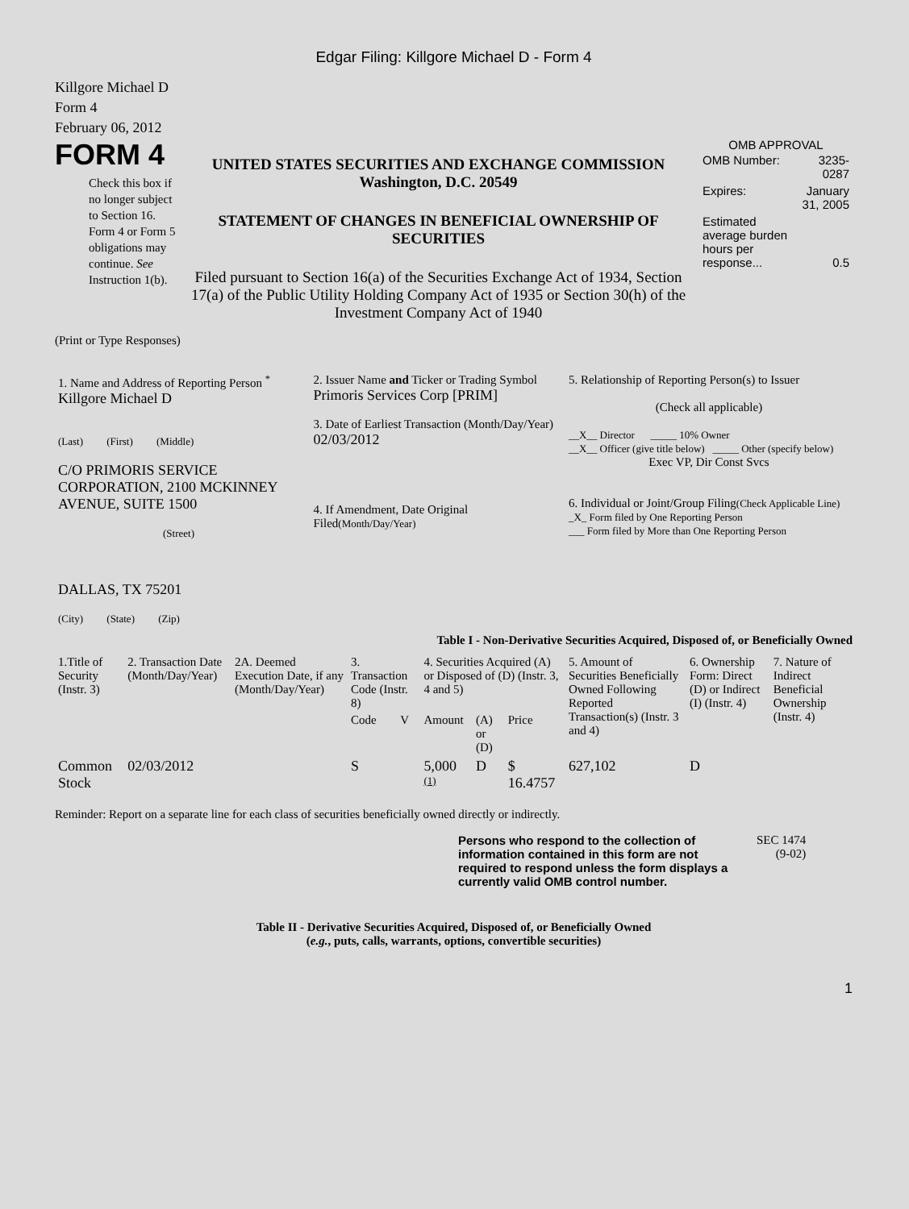Edgar Filing: Killgore Michael D - Form 4
Killgore Michael D
Form 4
February 06, 2012
FORM 4
Check this box if no longer subject to Section 16. Form 4 or Form 5 obligations may continue. See Instruction 1(b).
UNITED STATES SECURITIES AND EXCHANGE COMMISSION
Washington, D.C. 20549
STATEMENT OF CHANGES IN BENEFICIAL OWNERSHIP OF SECURITIES
Filed pursuant to Section 16(a) of the Securities Exchange Act of 1934, Section 17(a) of the Public Utility Holding Company Act of 1935 or Section 30(h) of the Investment Company Act of 1940
OMB APPROVAL
| OMB Number: | 3235-0287 |
| Expires: | January 31, 2005 |
| Estimated average burden hours per response... | 0.5 |
(Print or Type Responses)
| 1. Name and Address of Reporting Person <sup>*</sup> Killgore Michael D (Last) (First) (Middle) C/O PRIMORIS SERVICE CORPORATION, 2100 MCKINNEY AVENUE, SUITE 1500 (Street) DALLAS, TX 75201 (City) (State) (Zip) | 2. Issuer Name and Ticker or Trading Symbol Primoris Services Corp [PRIM] 3. Date of Earliest Transaction (Month/Day/Year) 02/03/2012 4. If Amendment, Date Original Filed (Month/Day/Year) | 5. Relationship of Reporting Person(s) to Issuer (Check all applicable) __X__ Director _____ 10% Owner __X__ Officer (give title below) _____ Other (specify below) Exec VP, Dir Const Svcs 6. Individual or Joint/Group Filing (Check Applicable Line) _X_ Form filed by One Reporting Person ___ Form filed by More than One Reporting Person |
Table I - Non-Derivative Securities Acquired, Disposed of, or Beneficially Owned
| 1.Title of Security (Instr. 3) | 2. Transaction Date (Month/Day/Year) | 2A. Deemed Execution Date, if any (Month/Day/Year) | 3. Transaction Code (Instr. 8) | | 4. Securities Acquired (A) or Disposed of (D) (Instr. 3, 4 and 5) | | | 5. Amount of Securities Beneficially Owned Following Reported Transaction(s) (Instr. 3 and 4) | 6. Ownership Form: Direct (D) or Indirect (I) (Instr. 4) | 7. Nature of Indirect Beneficial Ownership (Instr. 4) |
| --- | --- | --- | --- | --- | --- | --- | --- | --- | --- | --- |
| | | | Code | V | Amount | (A) or (D) | Price | | | |
| Common Stock | 02/03/2012 | | S | | 5,000 <sup>(1)</sup> | D | $ 16.4757 | 627,102 | D | |
Reminder: Report on a separate line for each class of securities beneficially owned directly or indirectly.
Persons who respond to the collection of information contained in this form are not required to respond unless the form displays a currently valid OMB control number.
SEC 1474
(9-02)
Table II - Derivative Securities Acquired, Disposed of, or Beneficially Owned
(e.g., puts, calls, warrants, options, convertible securities)
1